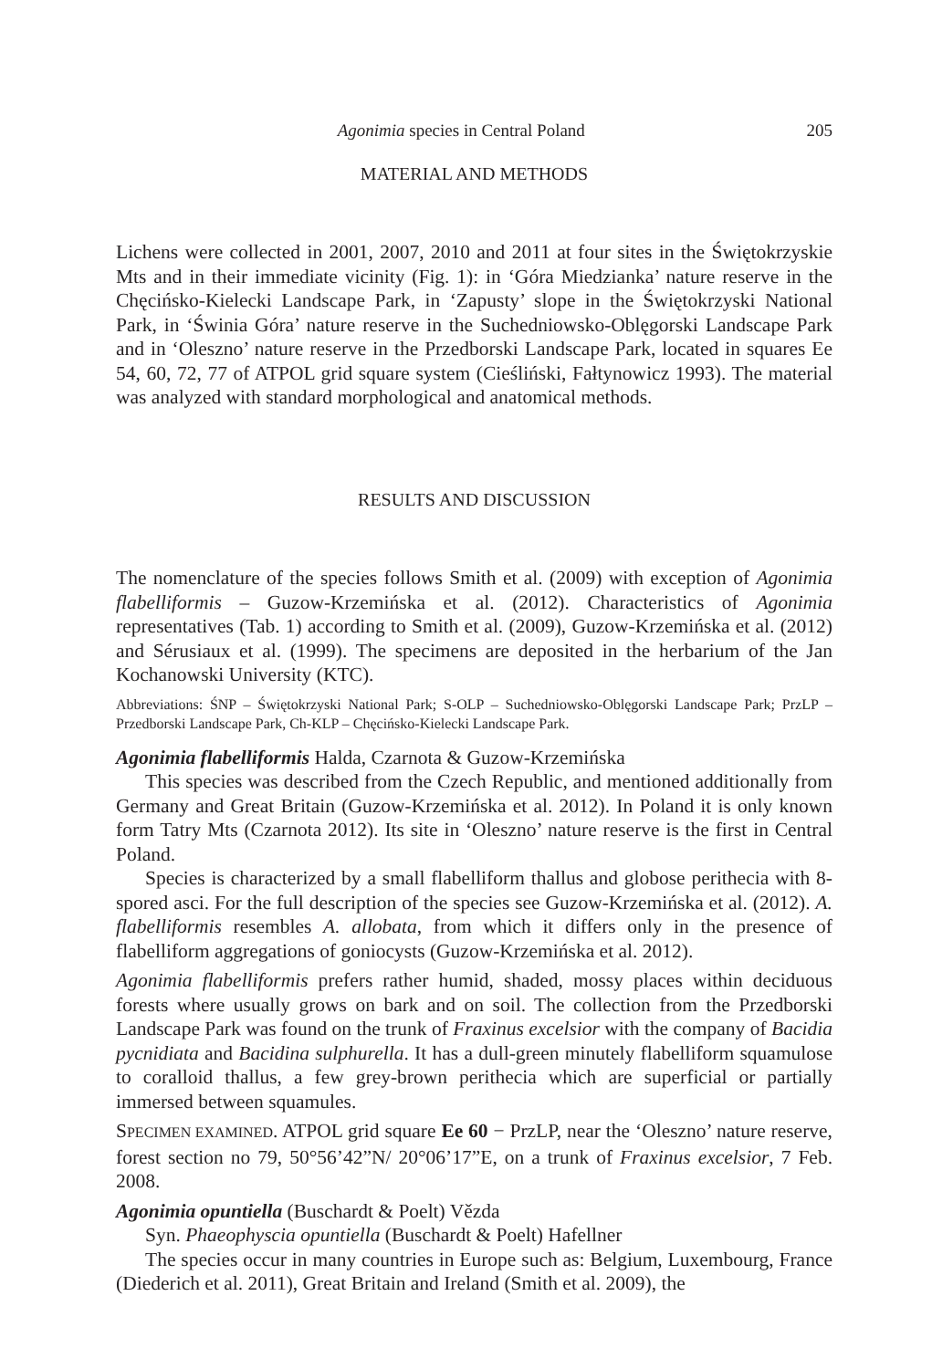Agonimia species in Central Poland 205
MATERIAL AND METHODS
Lichens were collected in 2001, 2007, 2010 and 2011 at four sites in the Świętokrzyskie Mts and in their immediate vicinity (Fig. 1): in ‘Góra Miedzianka’ nature reserve in the Chęcińsko-Kielecki Landscape Park, in ‘Zapusty’ slope in the Świętokrzyski National Park, in ‘Świnia Góra’ nature reserve in the Suchedniowsko-Oblęgorski Landscape Park and in ‘Oleszno’ nature reserve in the Przedborski Landscape Park, located in squares Ee 54, 60, 72, 77 of ATPOL grid square system (Cieśliński, Fałtynowicz 1993). The material was analyzed with standard morphological and anatomical methods.
RESULTS AND DISCUSSION
The nomenclature of the species follows Smith et al. (2009) with exception of Agonimia flabelliformis – Guzow-Krzemińska et al. (2012). Characteristics of Agonimia representatives (Tab. 1) according to Smith et al. (2009), Guzow-Krzemińska et al. (2012) and Sérusiaux et al. (1999). The specimens are deposited in the herbarium of the Jan Kochanowski University (KTC).
Abbreviations: ŚNP – Świętokrzyski National Park; S-OLP – Suchedniowsko-Oblęgorski Landscape Park; PrzLP – Przedborski Landscape Park, Ch-KLP – Chęcińsko-Kielecki Landscape Park.
Agonimia flabelliformis Halda, Czarnota & Guzow-Krzemińska
This species was described from the Czech Republic, and mentioned additionally from Germany and Great Britain (Guzow-Krzemińska et al. 2012). In Poland it is only known form Tatry Mts (Czarnota 2012). Its site in ‘Oleszno’ nature reserve is the first in Central Poland.
Species is characterized by a small flabelliform thallus and globose perithecia with 8-spored asci. For the full description of the species see Guzow-Krzemińska et al. (2012). A. flabelliformis resembles A. allobata, from which it differs only in the presence of flabelliform aggregations of goniocysts (Guzow-Krzemińska et al. 2012).
Agonimia flabelliformis prefers rather humid, shaded, mossy places within deciduous forests where usually grows on bark and on soil. The collection from the Przedborski Landscape Park was found on the trunk of Fraxinus excelsior with the company of Bacidia pycnidiata and Bacidina sulphurella. It has a dull-green minutely flabelliform squamulose to coralloid thallus, a few grey-brown perithecia which are superficial or partially immersed between squamules.
SPECIMEN EXAMINED. ATPOL grid square Ee 60 − PrzLP, near the ‘Oleszno’ nature reserve, forest section no 79, 50°56’42”N/ 20°06’17”E, on a trunk of Fraxinus excelsior, 7 Feb. 2008.
Agonimia opuntiella (Buschardt & Poelt) Vězda
Syn. Phaeophyscia opuntiella (Buschardt & Poelt) Hafellner
The species occur in many countries in Europe such as: Belgium, Luxembourg, France (Diederich et al. 2011), Great Britain and Ireland (Smith et al. 2009), the